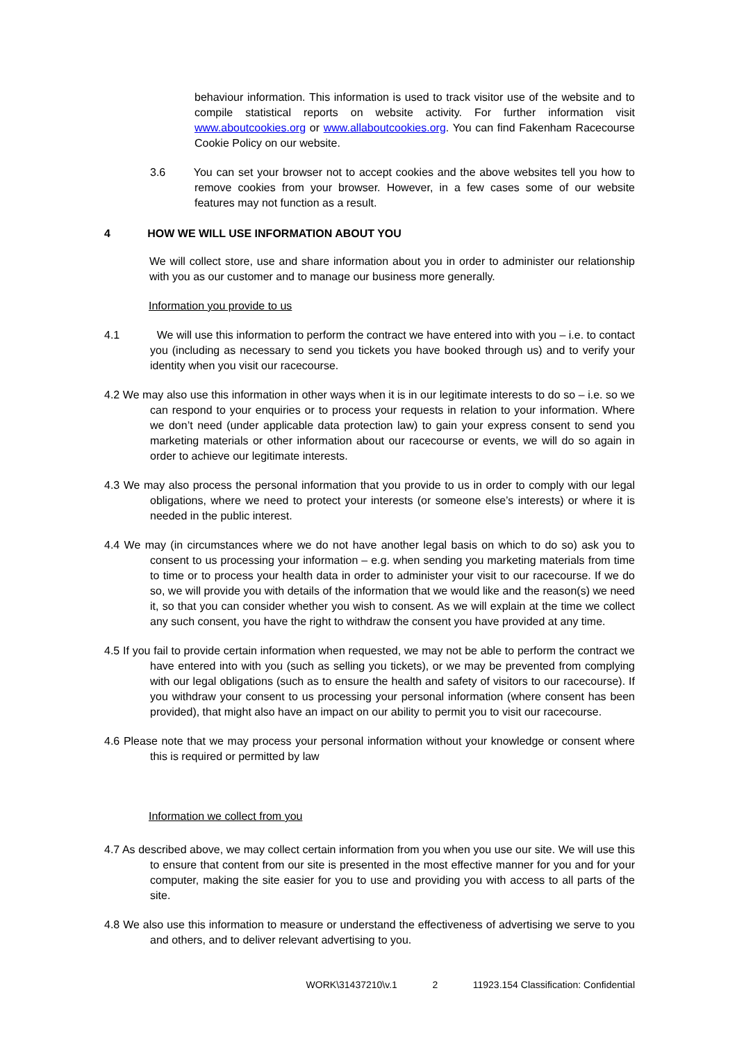behaviour information. This information is used to track visitor use of the website and to compile statistical reports on website activity. For further information visit www.aboutcookies.org or www.allaboutcookies.org. You can find Fakenham Racecourse Cookie Policy on our website.
3.6 You can set your browser not to accept cookies and the above websites tell you how to remove cookies from your browser. However, in a few cases some of our website features may not function as a result.
4 HOW WE WILL USE INFORMATION ABOUT YOU
We will collect store, use and share information about you in order to administer our relationship with you as our customer and to manage our business more generally.
Information you provide to us
4.1 We will use this information to perform the contract we have entered into with you – i.e. to contact you (including as necessary to send you tickets you have booked through us) and to verify your identity when you visit our racecourse.
4.2 We may also use this information in other ways when it is in our legitimate interests to do so – i.e. so we can respond to your enquiries or to process your requests in relation to your information. Where we don’t need (under applicable data protection law) to gain your express consent to send you marketing materials or other information about our racecourse or events, we will do so again in order to achieve our legitimate interests.
4.3 We may also process the personal information that you provide to us in order to comply with our legal obligations, where we need to protect your interests (or someone else’s interests) or where it is needed in the public interest.
4.4 We may (in circumstances where we do not have another legal basis on which to do so) ask you to consent to us processing your information – e.g. when sending you marketing materials from time to time or to process your health data in order to administer your visit to our racecourse. If we do so, we will provide you with details of the information that we would like and the reason(s) we need it, so that you can consider whether you wish to consent. As we will explain at the time we collect any such consent, you have the right to withdraw the consent you have provided at any time.
4.5 If you fail to provide certain information when requested, we may not be able to perform the contract we have entered into with you (such as selling you tickets), or we may be prevented from complying with our legal obligations (such as to ensure the health and safety of visitors to our racecourse). If you withdraw your consent to us processing your personal information (where consent has been provided), that might also have an impact on our ability to permit you to visit our racecourse.
4.6 Please note that we may process your personal information without your knowledge or consent where this is required or permitted by law
Information we collect from you
4.7 As described above, we may collect certain information from you when you use our site. We will use this to ensure that content from our site is presented in the most effective manner for you and for your computer, making the site easier for you to use and providing you with access to all parts of the site.
4.8 We also use this information to measure or understand the effectiveness of advertising we serve to you and others, and to deliver relevant advertising to you.
WORK\31437210\v.1 2 11923.154 Classification: Confidential